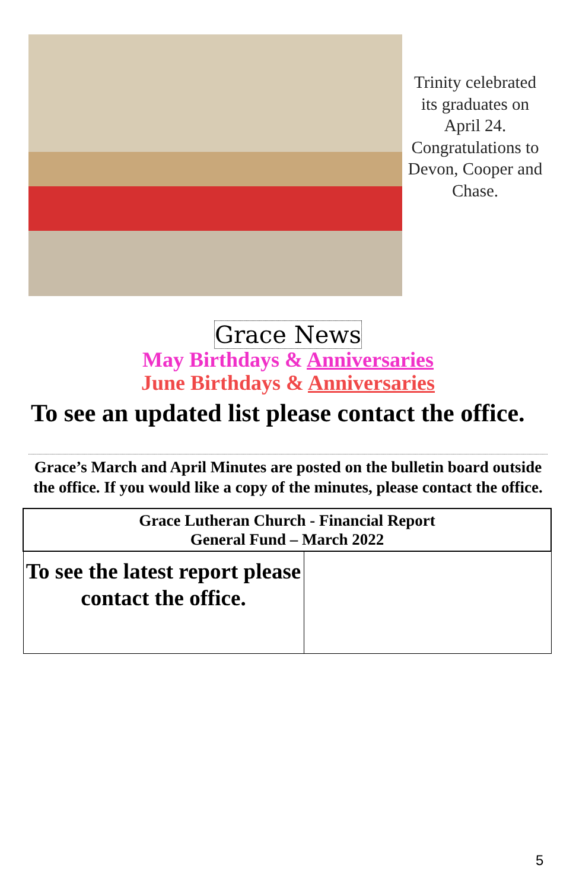Trinity celebrated its graduates on April 24. Congratulations to Devon, Cooper and Chase.
Grace News
May Birthdays & Anniversaries
June Birthdays & Anniversaries
To see an updated list please contact the office.
Grace’s March and April Minutes are posted on the bulletin board outside the office. If you would like a copy of the minutes, please contact the office.
| Grace Lutheran Church - Financial Report General Fund – March 2022 | |
| --- | --- |
| To see the latest report please contact the office. | |
5